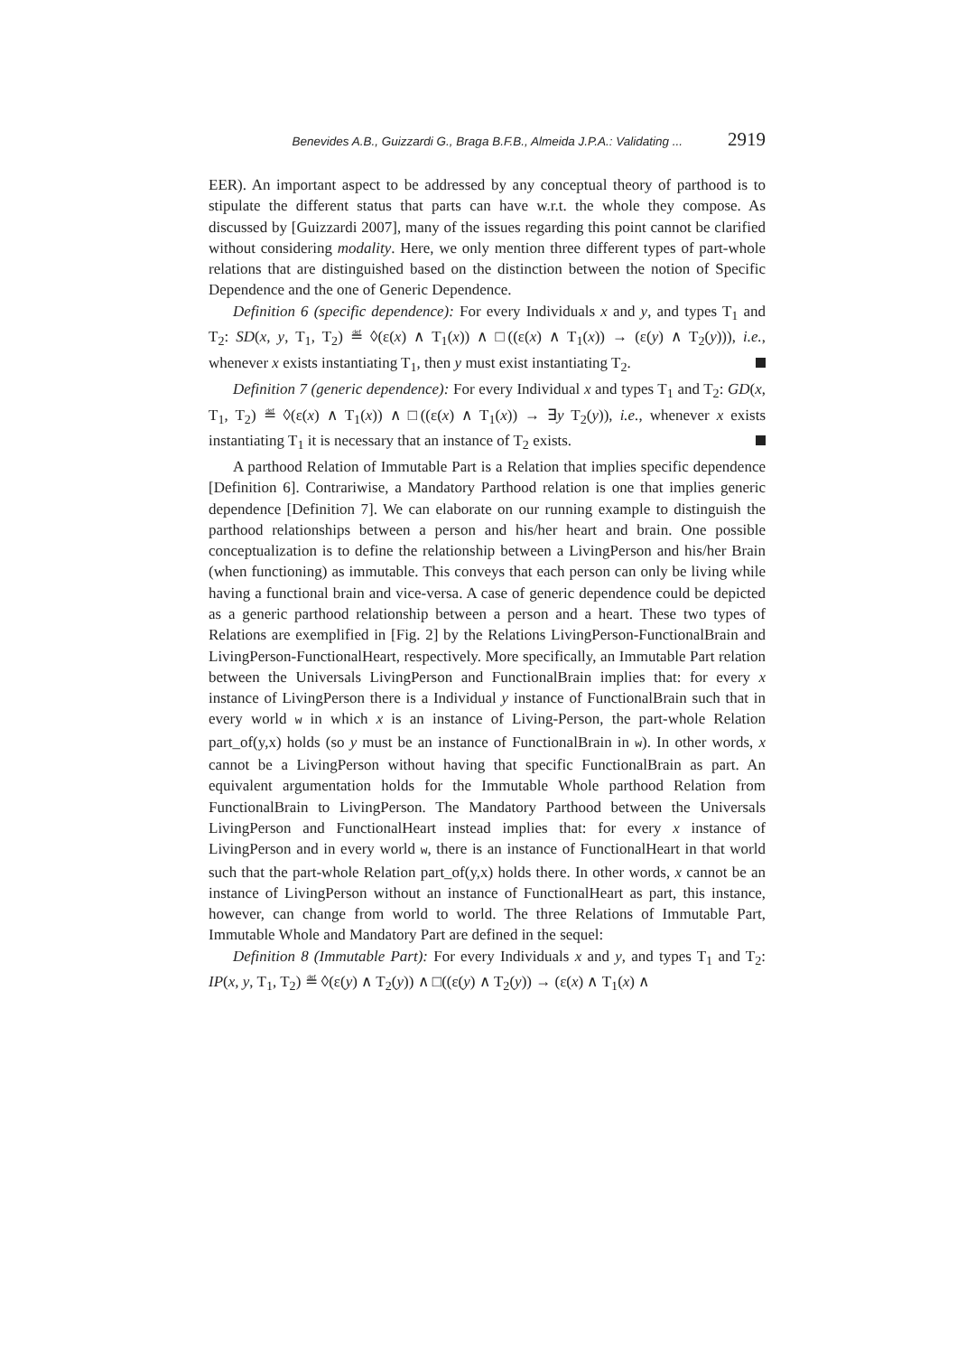Benevides A.B., Guizzardi G., Braga B.F.B., Almeida J.P.A.: Validating ... 2919
EER). An important aspect to be addressed by any conceptual theory of parthood is to stipulate the different status that parts can have w.r.t. the whole they compose. As discussed by [Guizzardi 2007], many of the issues regarding this point cannot be clarified without considering modality. Here, we only mention three different types of part-whole relations that are distinguished based on the distinction between the notion of Specific Dependence and the one of Generic Dependence.
Definition 6 (specific dependence): For every Individuals x and y, and types T<sub>1</sub> and T<sub>2</sub>: SD(x, y, T<sub>1</sub>, T<sub>2</sub>) ≝ ◊(ε(x) ∧ T<sub>1</sub>(x)) ∧ □((ε(x) ∧ T<sub>1</sub>(x)) → (ε(y) ∧ T<sub>2</sub>(y))), i.e., whenever x exists instantiating T<sub>1</sub>, then y must exist instantiating T<sub>2</sub>.
Definition 7 (generic dependence): For every Individual x and types T<sub>1</sub> and T<sub>2</sub>: GD(x, T<sub>1</sub>, T<sub>2</sub>) ≝ ◊(ε(x) ∧ T<sub>1</sub>(x)) ∧ □((ε(x) ∧ T<sub>1</sub>(x)) → ∃y T<sub>2</sub>(y)), i.e., whenever x exists instantiating T<sub>1</sub> it is necessary that an instance of T<sub>2</sub> exists.
A parthood Relation of Immutable Part is a Relation that implies specific dependence [Definition 6]. Contrariwise, a Mandatory Parthood relation is one that implies generic dependence [Definition 7]. We can elaborate on our running example to distinguish the parthood relationships between a person and his/her heart and brain. One possible conceptualization is to define the relationship between a LivingPerson and his/her Brain (when functioning) as immutable. This conveys that each person can only be living while having a functional brain and vice-versa. A case of generic dependence could be depicted as a generic parthood relationship between a person and a heart. These two types of Relations are exemplified in [Fig. 2] by the Relations LivingPerson-FunctionalBrain and LivingPerson-FunctionalHeart, respectively. More specifically, an Immutable Part relation between the Universals LivingPerson and FunctionalBrain implies that: for every x instance of LivingPerson there is a Individual y instance of FunctionalBrain such that in every world w in which x is an instance of Living-Person, the part-whole Relation part_of(y,x) holds (so y must be an instance of FunctionalBrain in w). In other words, x cannot be a LivingPerson without having that specific FunctionalBrain as part. An equivalent argumentation holds for the Immutable Whole parthood Relation from FunctionalBrain to LivingPerson. The Mandatory Parthood between the Universals LivingPerson and FunctionalHeart instead implies that: for every x instance of LivingPerson and in every world w, there is an instance of FunctionalHeart in that world such that the part-whole Relation part_of(y,x) holds there. In other words, x cannot be an instance of LivingPerson without an instance of FunctionalHeart as part, this instance, however, can change from world to world. The three Relations of Immutable Part, Immutable Whole and Mandatory Part are defined in the sequel:
Definition 8 (Immutable Part): For every Individuals x and y, and types T<sub>1</sub> and T<sub>2</sub>: IP(x, y, T<sub>1</sub>, T<sub>2</sub>) ≝ ◊(ε(y) ∧ T<sub>2</sub>(y)) ∧ □((ε(y) ∧ T<sub>2</sub>(y)) → (ε(x) ∧ T<sub>1</sub>(x) ∧